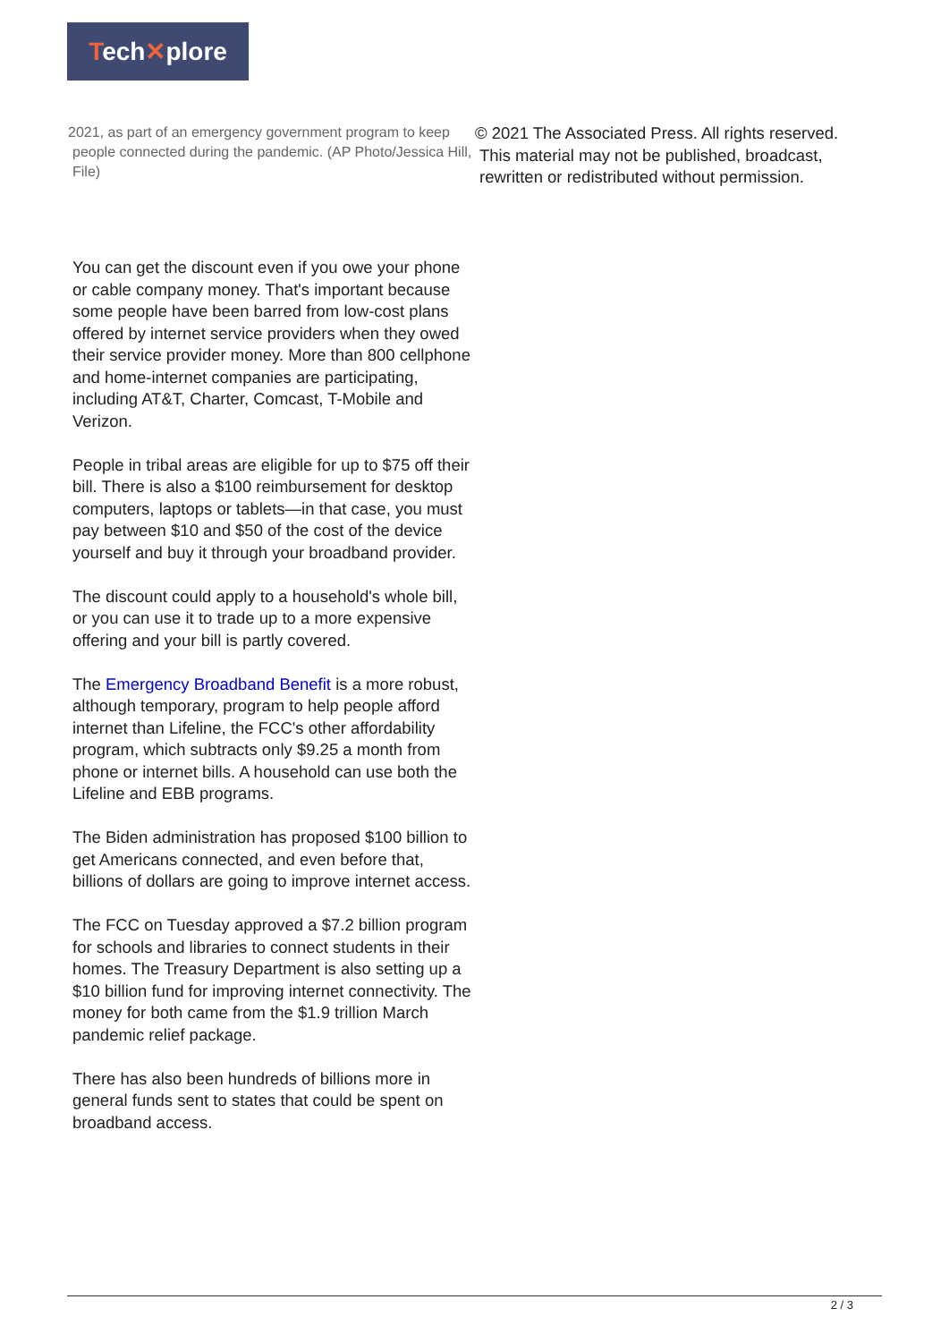Tech✕plore
2021, as part of an emergency government program to keep people connected during the pandemic. (AP Photo/Jessica Hill, File)
You can get the discount even if you owe your phone or cable company money. That's important because some people have been barred from low-cost plans offered by internet service providers when they owed their service provider money. More than 800 cellphone and home-internet companies are participating, including AT&T, Charter, Comcast, T-Mobile and Verizon.
People in tribal areas are eligible for up to $75 off their bill. There is also a $100 reimbursement for desktop computers, laptops or tablets—in that case, you must pay between $10 and $50 of the cost of the device yourself and buy it through your broadband provider.
The discount could apply to a household's whole bill, or you can use it to trade up to a more expensive offering and your bill is partly covered.
The Emergency Broadband Benefit is a more robust, although temporary, program to help people afford internet than Lifeline, the FCC's other affordability program, which subtracts only $9.25 a month from phone or internet bills. A household can use both the Lifeline and EBB programs.
The Biden administration has proposed $100 billion to get Americans connected, and even before that, billions of dollars are going to improve internet access.
The FCC on Tuesday approved a $7.2 billion program for schools and libraries to connect students in their homes. The Treasury Department is also setting up a $10 billion fund for improving internet connectivity. The money for both came from the $1.9 trillion March pandemic relief package.
There has also been hundreds of billions more in general funds sent to states that could be spent on broadband access.
© 2021 The Associated Press. All rights reserved. This material may not be published, broadcast, rewritten or redistributed without permission.
2 / 3